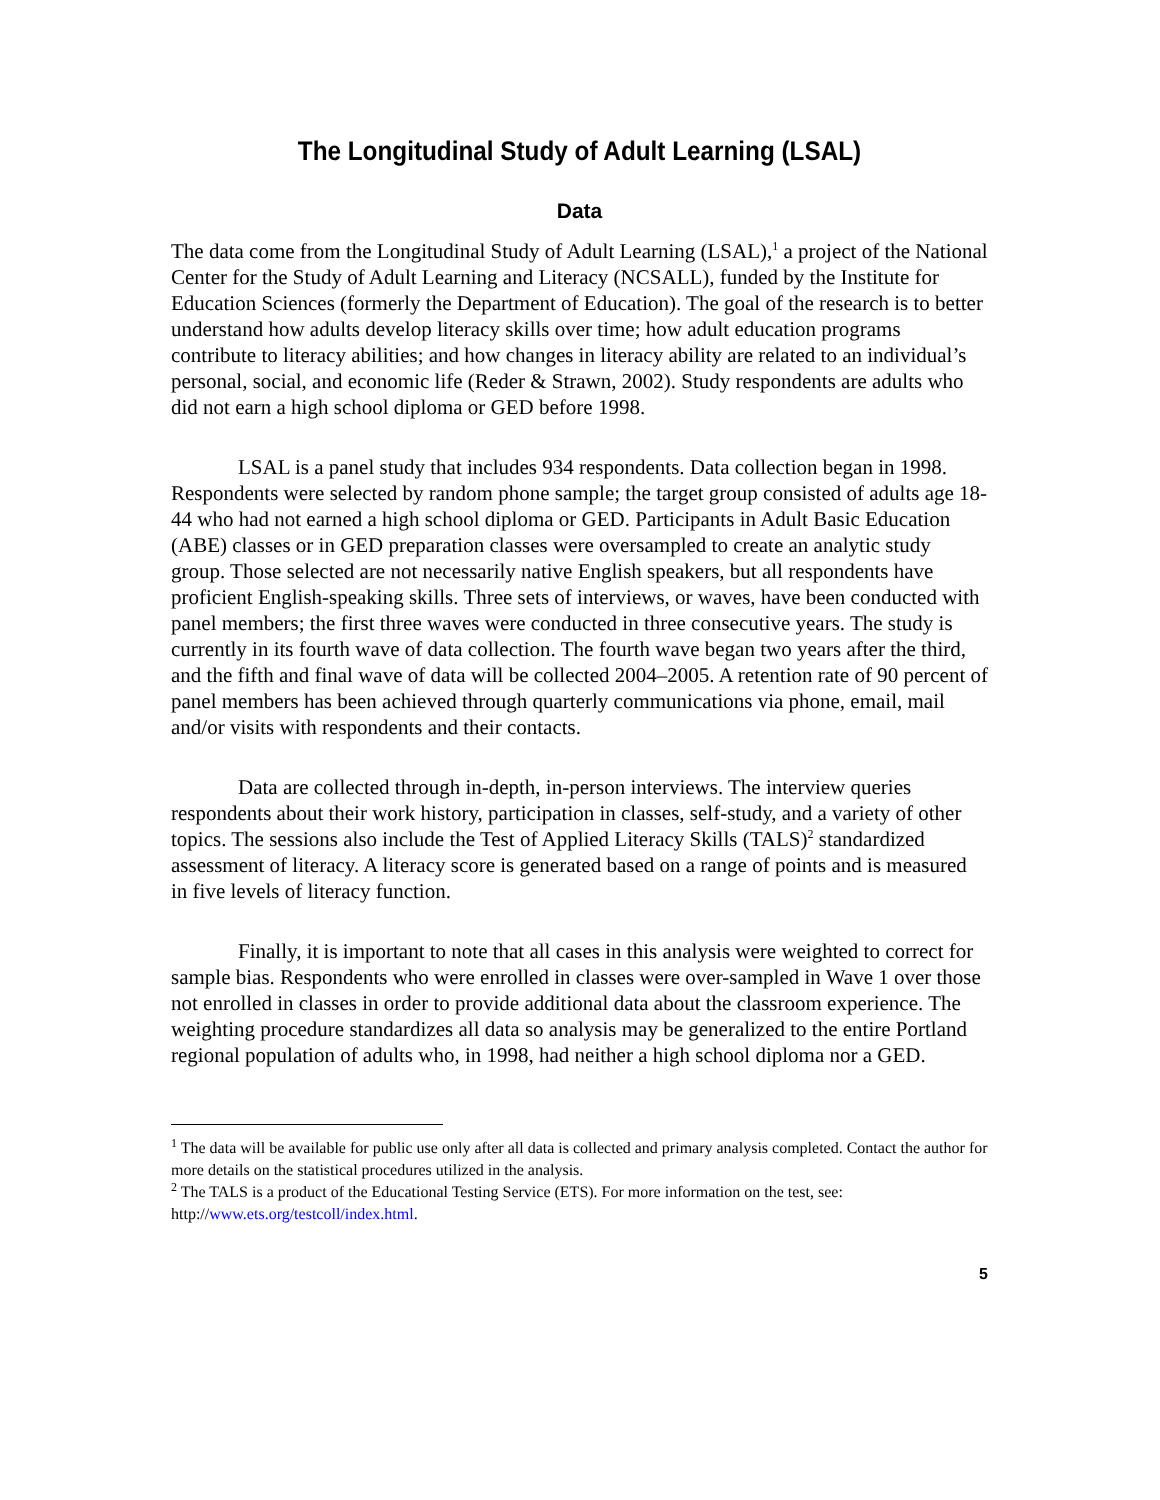The Longitudinal Study of Adult Learning (LSAL)
Data
The data come from the Longitudinal Study of Adult Learning (LSAL),<sup>1</sup> a project of the National Center for the Study of Adult Learning and Literacy (NCSALL), funded by the Institute for Education Sciences (formerly the Department of Education). The goal of the research is to better understand how adults develop literacy skills over time; how adult education programs contribute to literacy abilities; and how changes in literacy ability are related to an individual’s personal, social, and economic life (Reder & Strawn, 2002). Study respondents are adults who did not earn a high school diploma or GED before 1998.
LSAL is a panel study that includes 934 respondents. Data collection began in 1998. Respondents were selected by random phone sample; the target group consisted of adults age 18-44 who had not earned a high school diploma or GED. Participants in Adult Basic Education (ABE) classes or in GED preparation classes were oversampled to create an analytic study group. Those selected are not necessarily native English speakers, but all respondents have proficient English-speaking skills. Three sets of interviews, or waves, have been conducted with panel members; the first three waves were conducted in three consecutive years. The study is currently in its fourth wave of data collection. The fourth wave began two years after the third, and the fifth and final wave of data will be collected 2004–2005. A retention rate of 90 percent of panel members has been achieved through quarterly communications via phone, email, mail and/or visits with respondents and their contacts.
Data are collected through in-depth, in-person interviews. The interview queries respondents about their work history, participation in classes, self-study, and a variety of other topics. The sessions also include the Test of Applied Literacy Skills (TALS)<sup>2</sup> standardized assessment of literacy. A literacy score is generated based on a range of points and is measured in five levels of literacy function.
Finally, it is important to note that all cases in this analysis were weighted to correct for sample bias. Respondents who were enrolled in classes were over-sampled in Wave 1 over those not enrolled in classes in order to provide additional data about the classroom experience. The weighting procedure standardizes all data so analysis may be generalized to the entire Portland regional population of adults who, in 1998, had neither a high school diploma nor a GED.
<sup>1</sup> The data will be available for public use only after all data is collected and primary analysis completed. Contact the author for more details on the statistical procedures utilized in the analysis.
<sup>2</sup> The TALS is a product of the Educational Testing Service (ETS). For more information on the test, see: http://www.ets.org/testcoll/index.html.
5